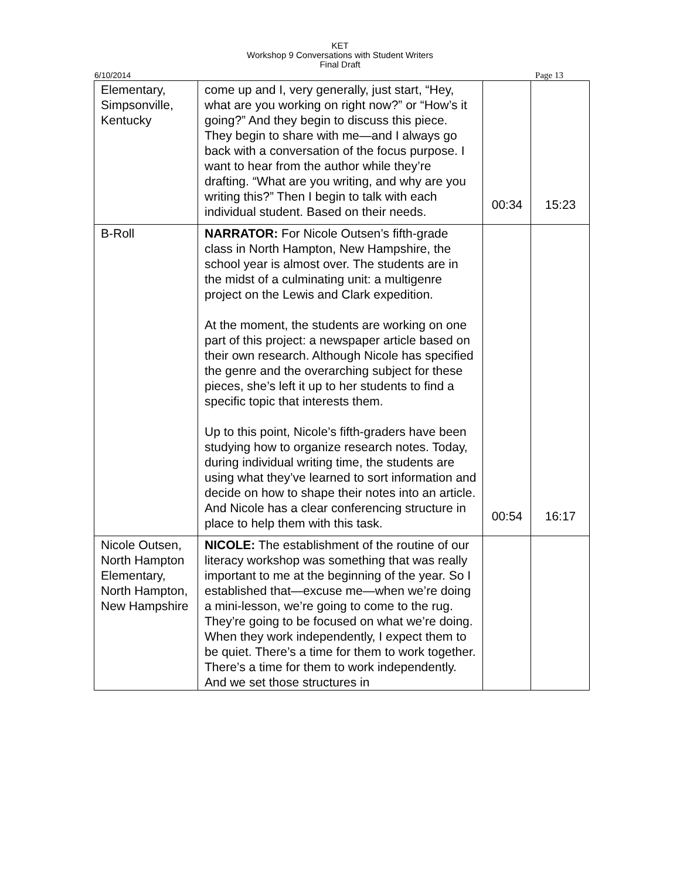KET
Workshop 9 Conversations with Student Writers
Final Draft
6/10/2014 Page 13
| Elementary, Simpsonville, Kentucky | come up and I, very generally, just start, “Hey, what are you working on right now?” or “How’s it going?” And they begin to discuss this piece. They begin to share with me—and I always go back with a conversation of the focus purpose. I want to hear from the author while they’re drafting. “What are you writing, and why are you writing this?” Then I begin to talk with each individual student. Based on their needs. | 00:34 | 15:23 |
| B-Roll | NARRATOR: For Nicole Outsen’s fifth-grade class in North Hampton, New Hampshire, the school year is almost over. The students are in the midst of a culminating unit: a multigenre project on the Lewis and Clark expedition. At the moment, the students are working on one part of this project: a newspaper article based on their own research. Although Nicole has specified the genre and the overarching subject for these pieces, she’s left it up to her students to find a specific topic that interests them. Up to this point, Nicole’s fifth-graders have been studying how to organize research notes. Today, during individual writing time, the students are using what they’ve learned to sort information and decide on how to shape their notes into an article. And Nicole has a clear conferencing structure in place to help them with this task. | 00:54 | 16:17 |
| Nicole Outsen, North Hampton Elementary, North Hampton, New Hampshire | NICOLE: The establishment of the routine of our literacy workshop was something that was really important to me at the beginning of the year. So I established that—excuse me—when we’re doing a mini-lesson, we’re going to come to the rug. They’re going to be focused on what we’re doing. When they work independently, I expect them to be quiet. There’s a time for them to work together. There’s a time for them to work independently. And we set those structures in | | |